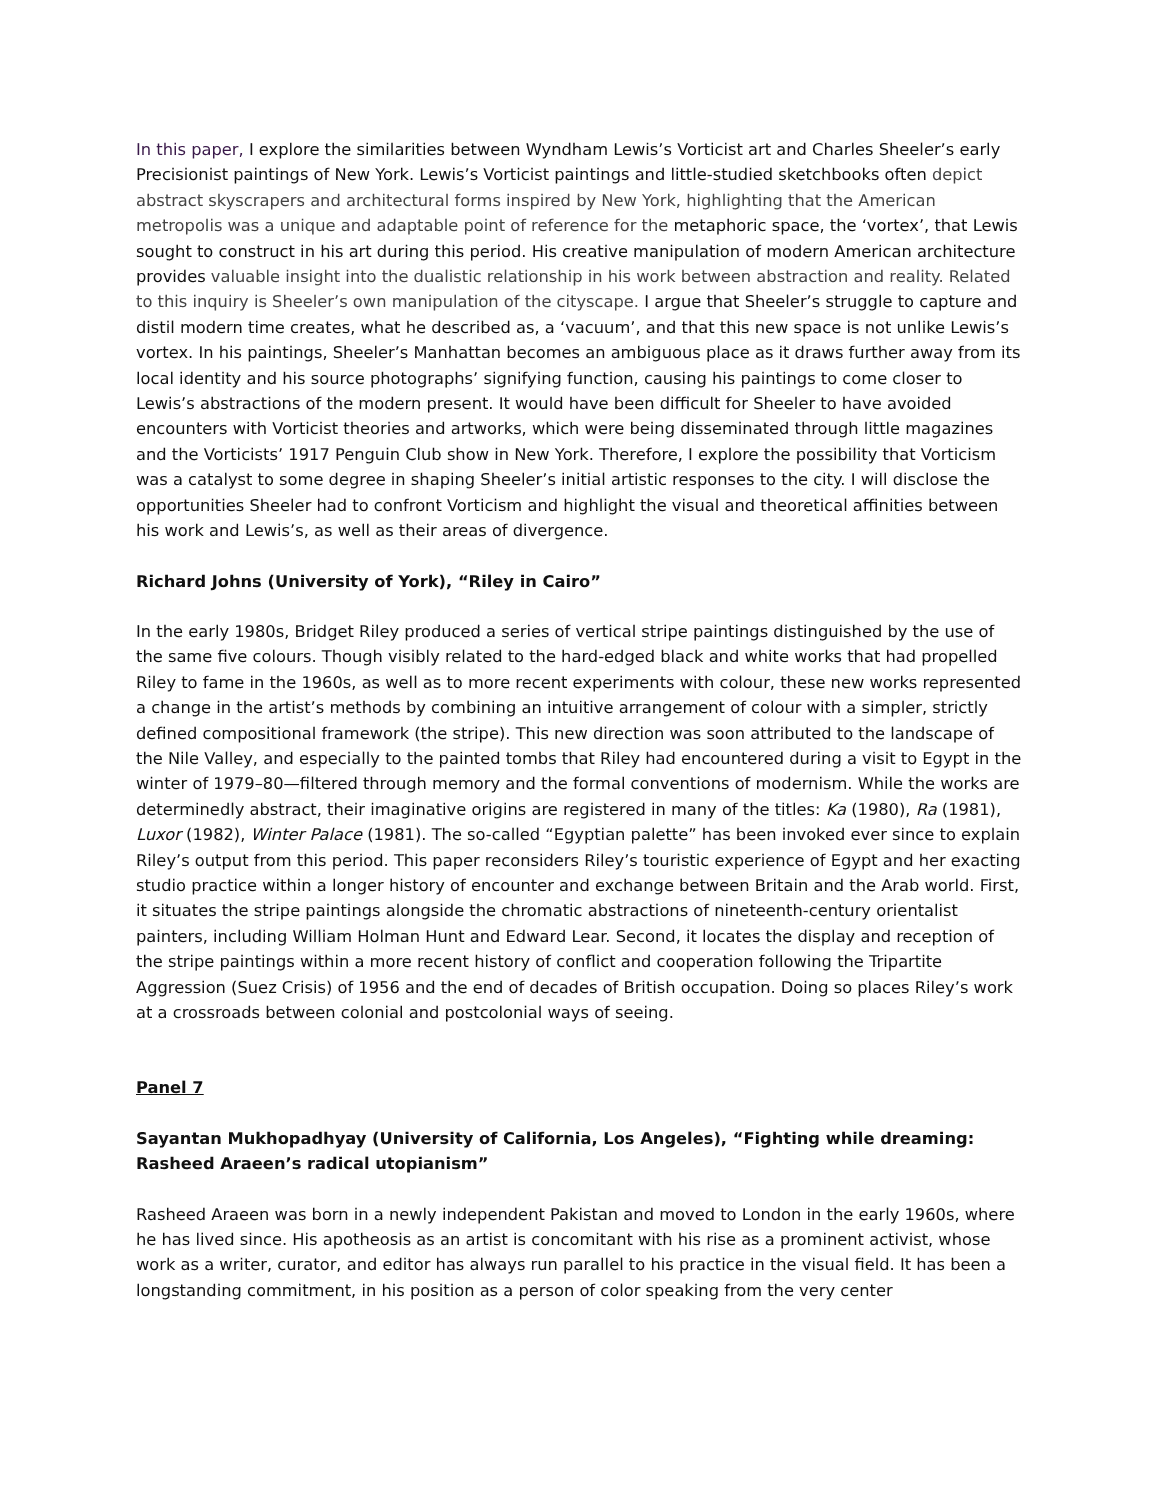In this paper, I explore the similarities between Wyndham Lewis’s Vorticist art and Charles Sheeler’s early Precisionist paintings of New York. Lewis’s Vorticist paintings and little-studied sketchbooks often depict abstract skyscrapers and architectural forms inspired by New York, highlighting that the American metropolis was a unique and adaptable point of reference for the metaphoric space, the ‘vortex’, that Lewis sought to construct in his art during this period. His creative manipulation of modern American architecture provides valuable insight into the dualistic relationship in his work between abstraction and reality. Related to this inquiry is Sheeler’s own manipulation of the cityscape. I argue that Sheeler’s struggle to capture and distil modern time creates, what he described as, a ‘vacuum’, and that this new space is not unlike Lewis’s vortex. In his paintings, Sheeler’s Manhattan becomes an ambiguous place as it draws further away from its local identity and his source photographs’ signifying function, causing his paintings to come closer to Lewis’s abstractions of the modern present. It would have been difficult for Sheeler to have avoided encounters with Vorticist theories and artworks, which were being disseminated through little magazines and the Vorticists’ 1917 Penguin Club show in New York. Therefore, I explore the possibility that Vorticism was a catalyst to some degree in shaping Sheeler’s initial artistic responses to the city. I will disclose the opportunities Sheeler had to confront Vorticism and highlight the visual and theoretical affinities between his work and Lewis’s, as well as their areas of divergence.
Richard Johns (University of York), “Riley in Cairo”
In the early 1980s, Bridget Riley produced a series of vertical stripe paintings distinguished by the use of the same five colours. Though visibly related to the hard-edged black and white works that had propelled Riley to fame in the 1960s, as well as to more recent experiments with colour, these new works represented a change in the artist’s methods by combining an intuitive arrangement of colour with a simpler, strictly defined compositional framework (the stripe). This new direction was soon attributed to the landscape of the Nile Valley, and especially to the painted tombs that Riley had encountered during a visit to Egypt in the winter of 1979–80—filtered through memory and the formal conventions of modernism. While the works are determinedly abstract, their imaginative origins are registered in many of the titles: Ka (1980), Ra (1981), Luxor (1982), Winter Palace (1981). The so-called “Egyptian palette” has been invoked ever since to explain Riley’s output from this period. This paper reconsiders Riley’s touristic experience of Egypt and her exacting studio practice within a longer history of encounter and exchange between Britain and the Arab world. First, it situates the stripe paintings alongside the chromatic abstractions of nineteenth-century orientalist painters, including William Holman Hunt and Edward Lear. Second, it locates the display and reception of the stripe paintings within a more recent history of conflict and cooperation following the Tripartite Aggression (Suez Crisis) of 1956 and the end of decades of British occupation. Doing so places Riley’s work at a crossroads between colonial and postcolonial ways of seeing.
Panel 7
Sayantan Mukhopadhyay (University of California, Los Angeles), “Fighting while dreaming: Rasheed Araeen’s radical utopianism”
Rasheed Araeen was born in a newly independent Pakistan and moved to London in the early 1960s, where he has lived since. His apotheosis as an artist is concomitant with his rise as a prominent activist, whose work as a writer, curator, and editor has always run parallel to his practice in the visual field. It has been a longstanding commitment, in his position as a person of color speaking from the very center